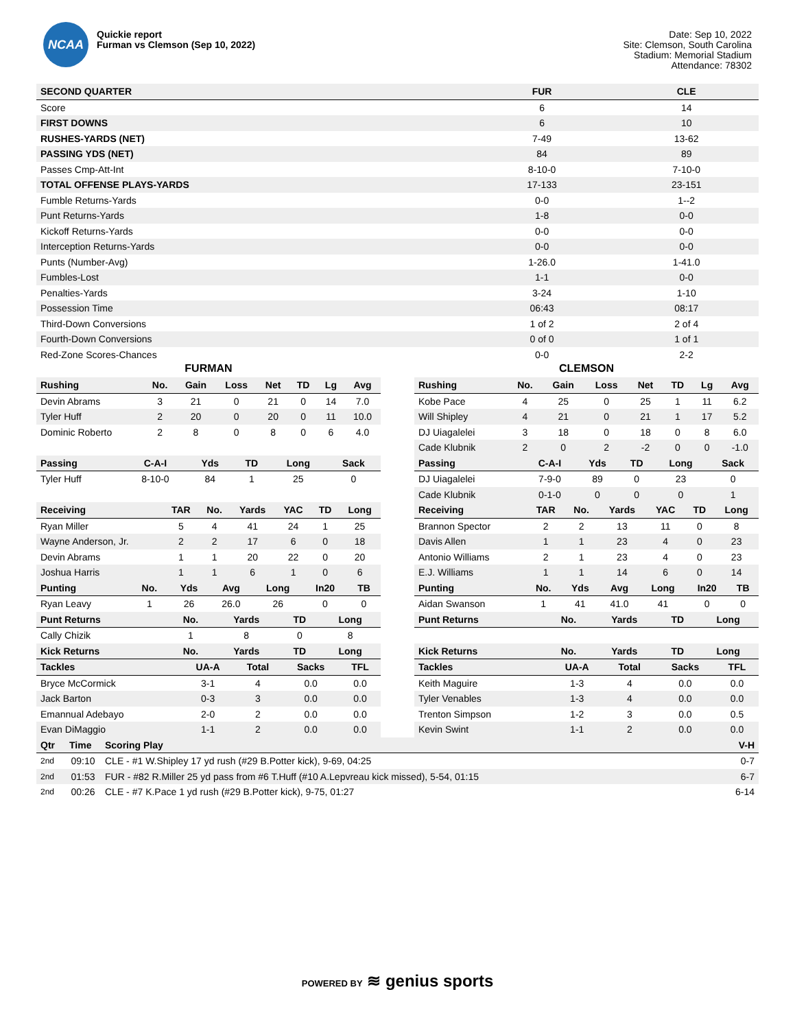NCAA
Quickie report
Furman vs Clemson (Sep 10, 2022)
Date: Sep 10, 2022
Site: Clemson, South Carolina
Stadium: Memorial Stadium
Attendance: 78302
| SECOND QUARTER | FUR | CLE |
| --- | --- | --- |
| Score | 6 | 14 |
| FIRST DOWNS | 6 | 10 |
| RUSHES-YARDS (NET) | 7-49 | 13-62 |
| PASSING YDS (NET) | 84 | 89 |
| Passes Cmp-Att-Int | 8-10-0 | 7-10-0 |
| TOTAL OFFENSE PLAYS-YARDS | 17-133 | 23-151 |
| Fumble Returns-Yards | 0-0 | 1--2 |
| Punt Returns-Yards | 1-8 | 0-0 |
| Kickoff Returns-Yards | 0-0 | 0-0 |
| Interception Returns-Yards | 0-0 | 0-0 |
| Punts (Number-Avg) | 1-26.0 | 1-41.0 |
| Fumbles-Lost | 1-1 | 0-0 |
| Penalties-Yards | 3-24 | 1-10 |
| Possession Time | 06:43 | 08:17 |
| Third-Down Conversions | 1 of 2 | 2 of 4 |
| Fourth-Down Conversions | 0 of 0 | 1 of 1 |
| Red-Zone Scores-Chances | 0-0 | 2-2 |
FURMAN
| Rushing | No. | Gain | Loss | Net | TD | Lg | Avg |
| --- | --- | --- | --- | --- | --- | --- | --- |
| Devin Abrams | 3 | 21 | 0 | 21 | 0 | 14 | 7.0 |
| Tyler Huff | 2 | 20 | 0 | 20 | 0 | 11 | 10.0 |
| Dominic Roberto | 2 | 8 | 0 | 8 | 0 | 6 | 4.0 |
| Passing | C-A-I | Yds | TD | Long | Sack |
| --- | --- | --- | --- | --- | --- |
| Tyler Huff | 8-10-0 | 84 | 1 | 25 | 0 |
| Receiving | TAR | No. | Yards | YAC | TD | Long |
| --- | --- | --- | --- | --- | --- | --- |
| Ryan Miller | 5 | 4 | 41 | 24 | 1 | 25 |
| Wayne Anderson, Jr. | 2 | 2 | 17 | 6 | 0 | 18 |
| Devin Abrams | 1 | 1 | 20 | 22 | 0 | 20 |
| Joshua Harris | 1 | 1 | 6 | 1 | 0 | 6 |
| Punting | No. | Yds | Avg | Long | In20 | TB |
| --- | --- | --- | --- | --- | --- | --- |
| Ryan Leavy | 1 | 26 | 26.0 | 26 | 0 | 0 |
| Punt Returns | No. | Yards | TD | Long |
| --- | --- | --- | --- | --- |
| Cally Chizik | 1 | 8 | 0 | 8 |
| Kick Returns | No. | Yards | TD | Long |
| Tackles | UA-A | Total | Sacks | TFL |
| --- | --- | --- | --- | --- |
| Bryce McCormick | 3-1 | 4 | 0.0 | 0.0 |
| Jack Barton | 0-3 | 3 | 0.0 | 0.0 |
| Emannual Adebayo | 2-0 | 2 | 0.0 | 0.0 |
| Evan DiMaggio | 1-1 | 2 | 0.0 | 0.0 |
CLEMSON
| Rushing | No. | Gain | Loss | Net | TD | Lg | Avg |
| --- | --- | --- | --- | --- | --- | --- | --- |
| Kobe Pace | 4 | 25 | 0 | 25 | 1 | 11 | 6.2 |
| Will Shipley | 4 | 21 | 0 | 21 | 1 | 17 | 5.2 |
| DJ Uiagalelei | 3 | 18 | 0 | 18 | 0 | 8 | 6.0 |
| Cade Klubnik | 2 | 0 | 2 | -2 | 0 | 0 | -1.0 |
| Passing | C-A-I | Yds | TD | Long | Sack |
| --- | --- | --- | --- | --- | --- |
| DJ Uiagalelei | 7-9-0 | 89 | 0 | 23 | 0 |
| Cade Klubnik | 0-1-0 | 0 | 0 | 0 | 1 |
| Receiving | TAR | No. | Yards | YAC | TD | Long |
| --- | --- | --- | --- | --- | --- | --- |
| Brannon Spector | 2 | 2 | 13 | 11 | 0 | 8 |
| Davis Allen | 1 | 1 | 23 | 4 | 0 | 23 |
| Antonio Williams | 2 | 1 | 23 | 4 | 0 | 23 |
| E.J. Williams | 1 | 1 | 14 | 6 | 0 | 14 |
| Punting | No. | Yds | Avg | Long | In20 | TB |
| --- | --- | --- | --- | --- | --- | --- |
| Aidan Swanson | 1 | 41 | 41.0 | 41 | 0 | 0 |
| Punt Returns | No. | Yards | TD | Long |
| --- | --- | --- | --- | --- |
| Kick Returns | No. | Yards | TD | Long |
| Tackles | UA-A | Total | Sacks | TFL |
| --- | --- | --- | --- | --- |
| Keith Maguire | 1-3 | 4 | 0.0 | 0.0 |
| Tyler Venables | 1-3 | 4 | 0.0 | 0.0 |
| Trenton Simpson | 1-2 | 3 | 0.0 | 0.5 |
| Kevin Swint | 1-1 | 2 | 0.0 | 0.0 |
| Qtr | Time | Scoring Play | V-H |
| --- | --- | --- | --- |
| 2nd | 09:10 | CLE - #1 W.Shipley 17 yd rush (#29 B.Potter kick), 9-69, 04:25 | 0-7 |
| 2nd | 01:53 | FUR - #82 R.Miller 25 yd pass from #6 T.Huff (#10 A.Lepvreau kick missed), 5-54, 01:15 | 6-7 |
| 2nd | 00:26 | CLE - #7 K.Pace 1 yd rush (#29 B.Potter kick), 9-75, 01:27 | 6-14 |
POWERED BY ≋ genius sports